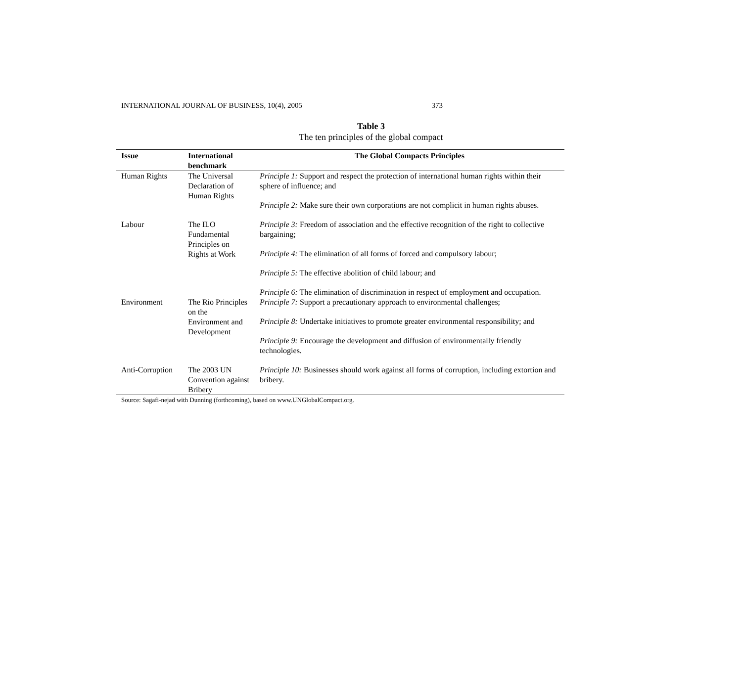INTERNATIONAL JOURNAL OF BUSINESS, 10(4), 2005 373
Table 3
The ten principles of the global compact
| Issue | International benchmark | The Global Compacts Principles |
| --- | --- | --- |
| Human Rights | The Universal Declaration of Human Rights | Principle 1: Support and respect the protection of international human rights within their sphere of influence; and Principle 2: Make sure their own corporations are not complicit in human rights abuses. |
| Labour | The ILO Fundamental Principles on Rights at Work | Principle 3: Freedom of association and the effective recognition of the right to collective bargaining; Principle 4: The elimination of all forms of forced and compulsory labour; Principle 5: The effective abolition of child labour; and Principle 6: The elimination of discrimination in respect of employment and occupation. |
| Environment | The Rio Principles on the Environment and Development | Principle 7: Support a precautionary approach to environmental challenges; Principle 8: Undertake initiatives to promote greater environmental responsibility; and Principle 9: Encourage the development and diffusion of environmentally friendly technologies. |
| Anti-Corruption | The 2003 UN Convention against Bribery | Principle 10: Businesses should work against all forms of corruption, including extortion and bribery. |
Source: Sagafi-nejad with Dunning (forthcoming), based on www.UNGlobalCompact.org.